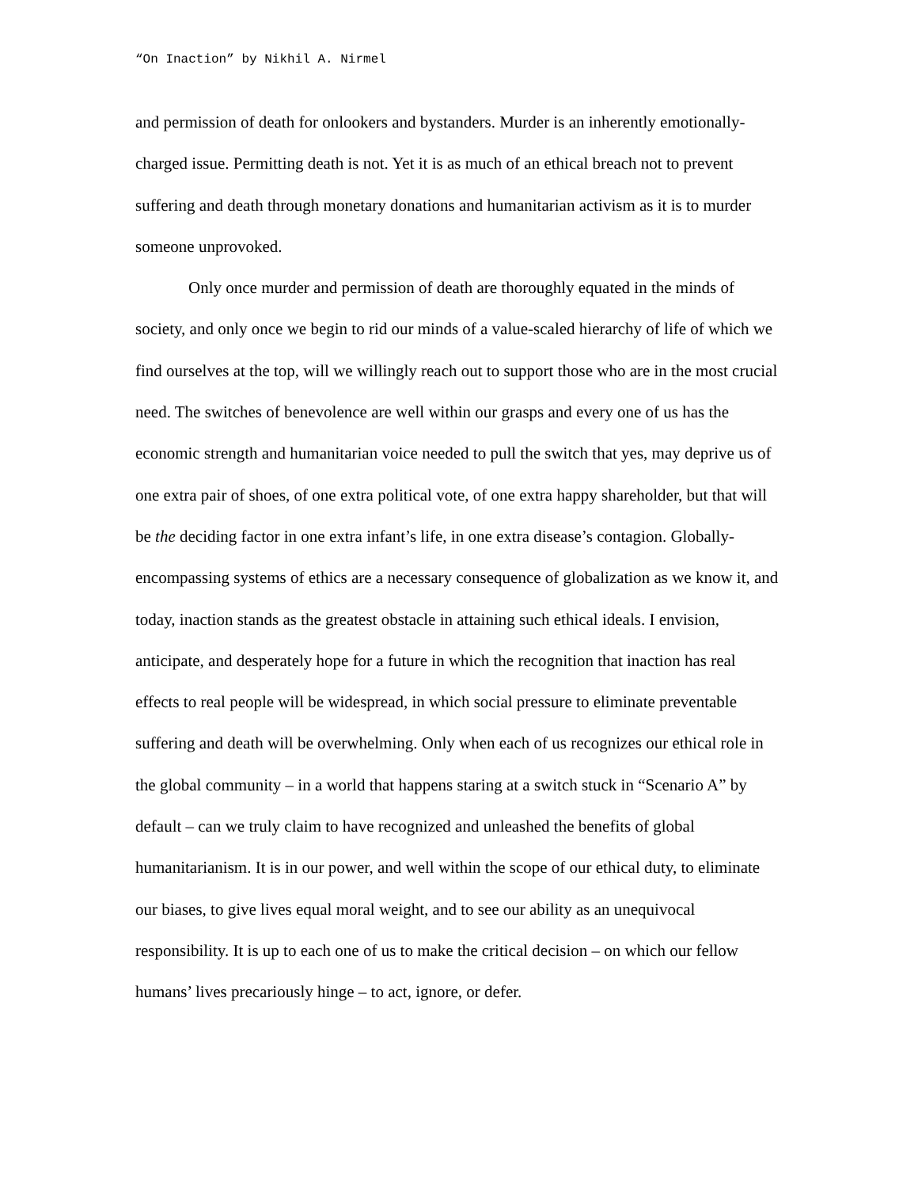“On Inaction” by Nikhil A. Nirmel
and permission of death for onlookers and bystanders. Murder is an inherently emotionally-charged issue. Permitting death is not. Yet it is as much of an ethical breach not to prevent suffering and death through monetary donations and humanitarian activism as it is to murder someone unprovoked.
Only once murder and permission of death are thoroughly equated in the minds of society, and only once we begin to rid our minds of a value-scaled hierarchy of life of which we find ourselves at the top, will we willingly reach out to support those who are in the most crucial need. The switches of benevolence are well within our grasps and every one of us has the economic strength and humanitarian voice needed to pull the switch that yes, may deprive us of one extra pair of shoes, of one extra political vote, of one extra happy shareholder, but that will be the deciding factor in one extra infant’s life, in one extra disease’s contagion. Globally-encompassing systems of ethics are a necessary consequence of globalization as we know it, and today, inaction stands as the greatest obstacle in attaining such ethical ideals. I envision, anticipate, and desperately hope for a future in which the recognition that inaction has real effects to real people will be widespread, in which social pressure to eliminate preventable suffering and death will be overwhelming. Only when each of us recognizes our ethical role in the global community – in a world that happens staring at a switch stuck in “Scenario A” by default – can we truly claim to have recognized and unleashed the benefits of global humanitarianism. It is in our power, and well within the scope of our ethical duty, to eliminate our biases, to give lives equal moral weight, and to see our ability as an unequivocal responsibility. It is up to each one of us to make the critical decision – on which our fellow humans’ lives precariously hinge – to act, ignore, or defer.